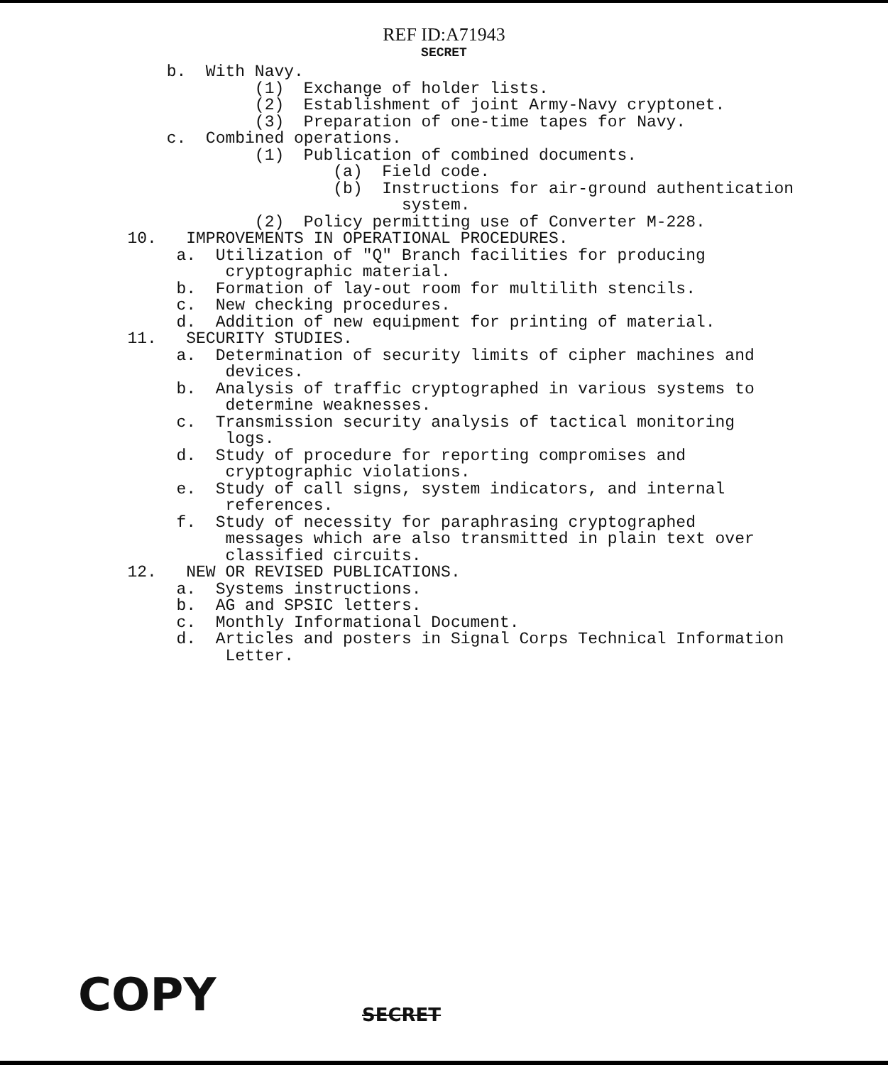REF ID:A71943
SECRET
b. With Navy. (1) Exchange of holder lists. (2) Establishment of joint Army-Navy cryptonet. (3) Preparation of one-time tapes for Navy. c. Combined operations. (1) Publication of combined documents. (a) Field code. (b) Instructions for air-ground authentication system. (2) Policy permitting use of Converter M-228. 10. IMPROVEMENTS IN OPERATIONAL PROCEDURES. a. Utilization of "Q" Branch facilities for producing cryptographic material. b. Formation of lay-out room for multilith stencils. c. New checking procedures. d. Addition of new equipment for printing of material. 11. SECURITY STUDIES. a. Determination of security limits of cipher machines and devices. b. Analysis of traffic cryptographed in various systems to determine weaknesses. c. Transmission security analysis of tactical monitoring logs. d. Study of procedure for reporting compromises and cryptographic violations. e. Study of call signs, system indicators, and internal references. f. Study of necessity for paraphrasing cryptographed messages which are also transmitted in plain text over classified circuits. 12. NEW OR REVISED PUBLICATIONS. a. Systems instructions. b. AG and SPSIC letters. c. Monthly Informational Document. d. Articles and posters in Signal Corps Technical Information Letter.
COPY SECRET